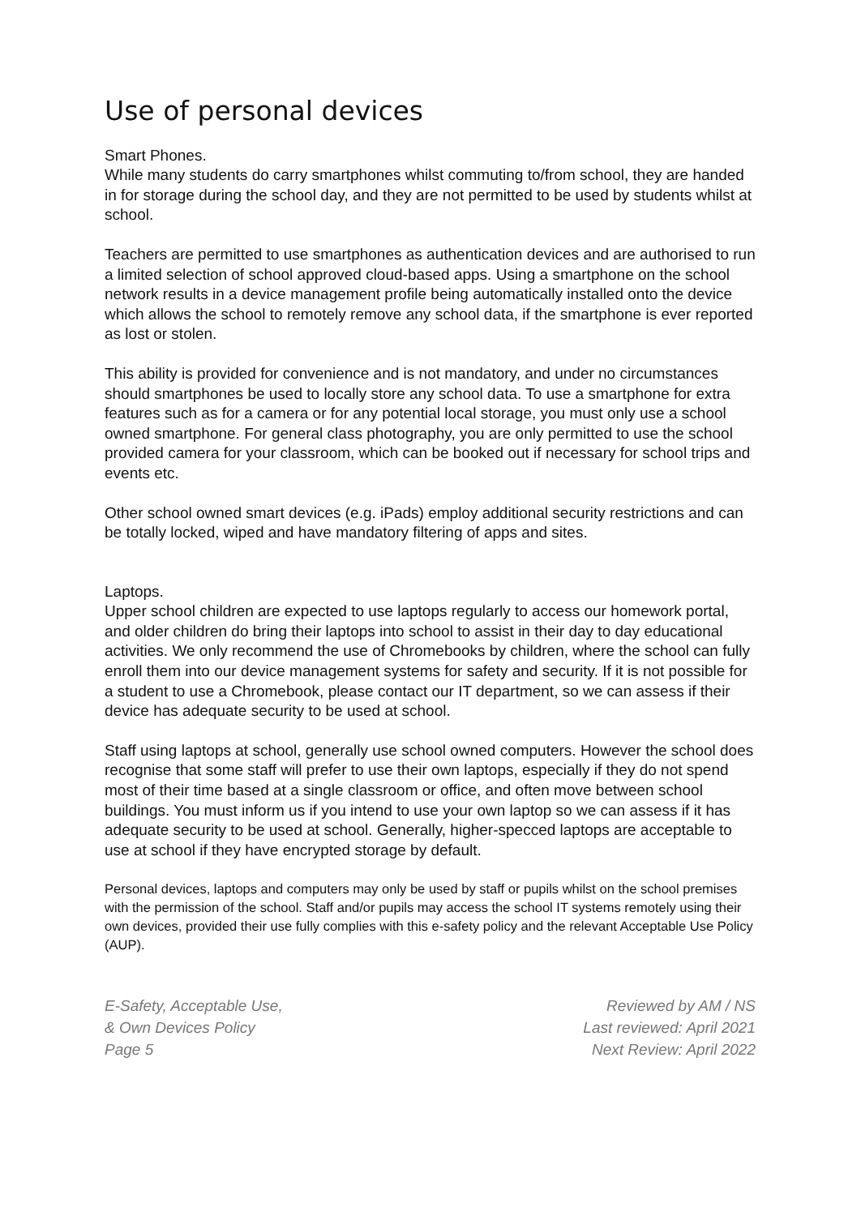Use of personal devices
Smart Phones.
While many students do carry smartphones whilst commuting to/from school, they are handed in for storage during the school day, and they are not permitted to be used by students whilst at school.
Teachers are permitted to use smartphones as authentication devices and are authorised to run a limited selection of school approved cloud-based apps. Using a smartphone on the school network results in a device management profile being automatically installed onto the device which allows the school to remotely remove any school data, if the smartphone is ever reported as lost or stolen.
This ability is provided for convenience and is not mandatory, and under no circumstances should smartphones be used to locally store any school data. To use a smartphone for extra features such as for a camera or for any potential local storage, you must only use a school owned smartphone. For general class photography, you are only permitted to use the school provided camera for your classroom, which can be booked out if necessary for school trips and events etc.
Other school owned smart devices (e.g. iPads) employ additional security restrictions and can be totally locked, wiped and have mandatory filtering of apps and sites.
Laptops.
Upper school children are expected to use laptops regularly to access our homework portal, and older children do bring their laptops into school to assist in their day to day educational activities. We only recommend the use of Chromebooks by children, where the school can fully enroll them into our device management systems for safety and security. If it is not possible for a student to use a Chromebook, please contact our IT department, so we can assess if their device has adequate security to be used at school.
Staff using laptops at school, generally use school owned computers. However the school does recognise that some staff will prefer to use their own laptops, especially if they do not spend most of their time based at a single classroom or office, and often move between school buildings. You must inform us if you intend to use your own laptop so we can assess if it has adequate security to be used at school. Generally, higher-specced laptops are acceptable to use at school if they have encrypted storage by default.
Personal devices, laptops and computers may only be used by staff or pupils whilst on the school premises with the permission of the school. Staff and/or pupils may access the school IT systems remotely using their own devices, provided their use fully complies with this e-safety policy and the relevant Acceptable Use Policy (AUP).
E-Safety, Acceptable Use,
& Own Devices Policy
Page 5
Reviewed by AM / NS
Last reviewed: April 2021
Next Review: April 2022